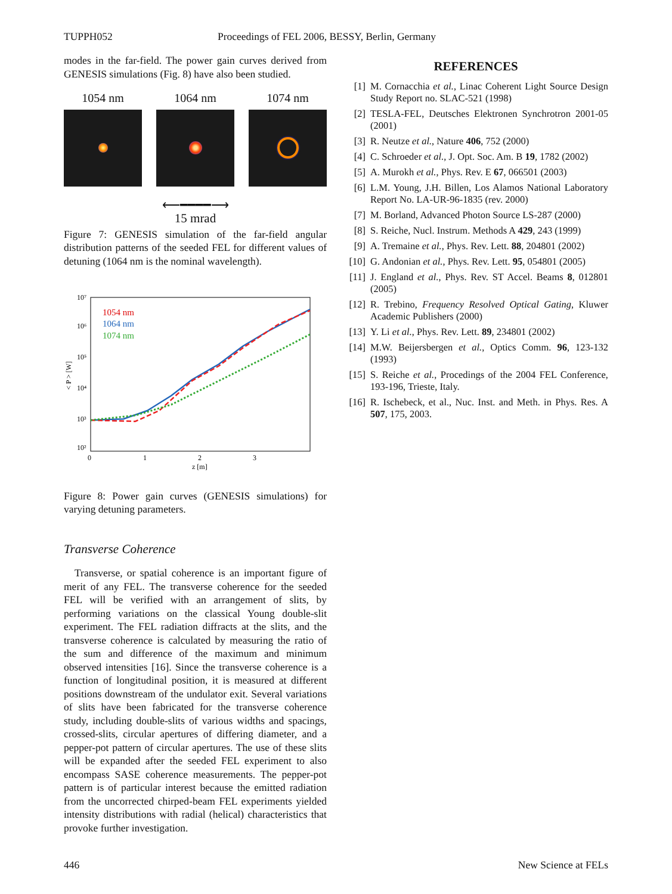TUPPH052 Proceedings of FEL 2006, BESSY, Berlin, Germany
modes in the far-field. The power gain curves derived from GENESIS simulations (Fig. 8) have also been studied.
1054 nm 1064 nm 1074 nm
⟵━━━━⟶
15 mrad
Figure 7: GENESIS simulation of the far-field angular distribution patterns of the seeded FEL for different values of detuning (1064 nm is the nominal wavelength).
10⁷
10⁶
10⁵
10⁴
10³
10²
0
1
2
3
z [m]
< P > [W]
1054 nm
1064 nm
1074 nm
Figure 8: Power gain curves (GENESIS simulations) for varying detuning parameters.
Transverse Coherence
Transverse, or spatial coherence is an important figure of merit of any FEL. The transverse coherence for the seeded FEL will be verified with an arrangement of slits, by performing variations on the classical Young double-slit experiment. The FEL radiation diffracts at the slits, and the transverse coherence is calculated by measuring the ratio of the sum and difference of the maximum and minimum observed intensities [16]. Since the transverse coherence is a function of longitudinal position, it is measured at different positions downstream of the undulator exit. Several variations of slits have been fabricated for the transverse coherence study, including double-slits of various widths and spacings, crossed-slits, circular apertures of differing diameter, and a pepper-pot pattern of circular apertures. The use of these slits will be expanded after the seeded FEL experiment to also encompass SASE coherence measurements. The pepper-pot pattern is of particular interest because the emitted radiation from the uncorrected chirped-beam FEL experiments yielded intensity distributions with radial (helical) characteristics that provoke further investigation.
REFERENCES
[1] M. Cornacchia et al., Linac Coherent Light Source Design Study Report no. SLAC-521 (1998)
[2] TESLA-FEL, Deutsches Elektronen Synchrotron 2001-05 (2001)
[3] R. Neutze et al., Nature 406, 752 (2000)
[4] C. Schroeder et al., J. Opt. Soc. Am. B 19, 1782 (2002)
[5] A. Murokh et al., Phys. Rev. E 67, 066501 (2003)
[6] L.M. Young, J.H. Billen, Los Alamos National Laboratory Report No. LA-UR-96-1835 (rev. 2000)
[7] M. Borland, Advanced Photon Source LS-287 (2000)
[8] S. Reiche, Nucl. Instrum. Methods A 429, 243 (1999)
[9] A. Tremaine et al., Phys. Rev. Lett. 88, 204801 (2002)
[10] G. Andonian et al., Phys. Rev. Lett. 95, 054801 (2005)
[11] J. England et al., Phys. Rev. ST Accel. Beams 8, 012801 (2005)
[12] R. Trebino, Frequency Resolved Optical Gating, Kluwer Academic Publishers (2000)
[13] Y. Li et al., Phys. Rev. Lett. 89, 234801 (2002)
[14] M.W. Beijersbergen et al., Optics Comm. 96, 123-132 (1993)
[15] S. Reiche et al., Procedings of the 2004 FEL Conference, 193-196, Trieste, Italy.
[16] R. Ischebeck, et al., Nuc. Inst. and Meth. in Phys. Res. A 507, 175, 2003.
446 New Science at FELs